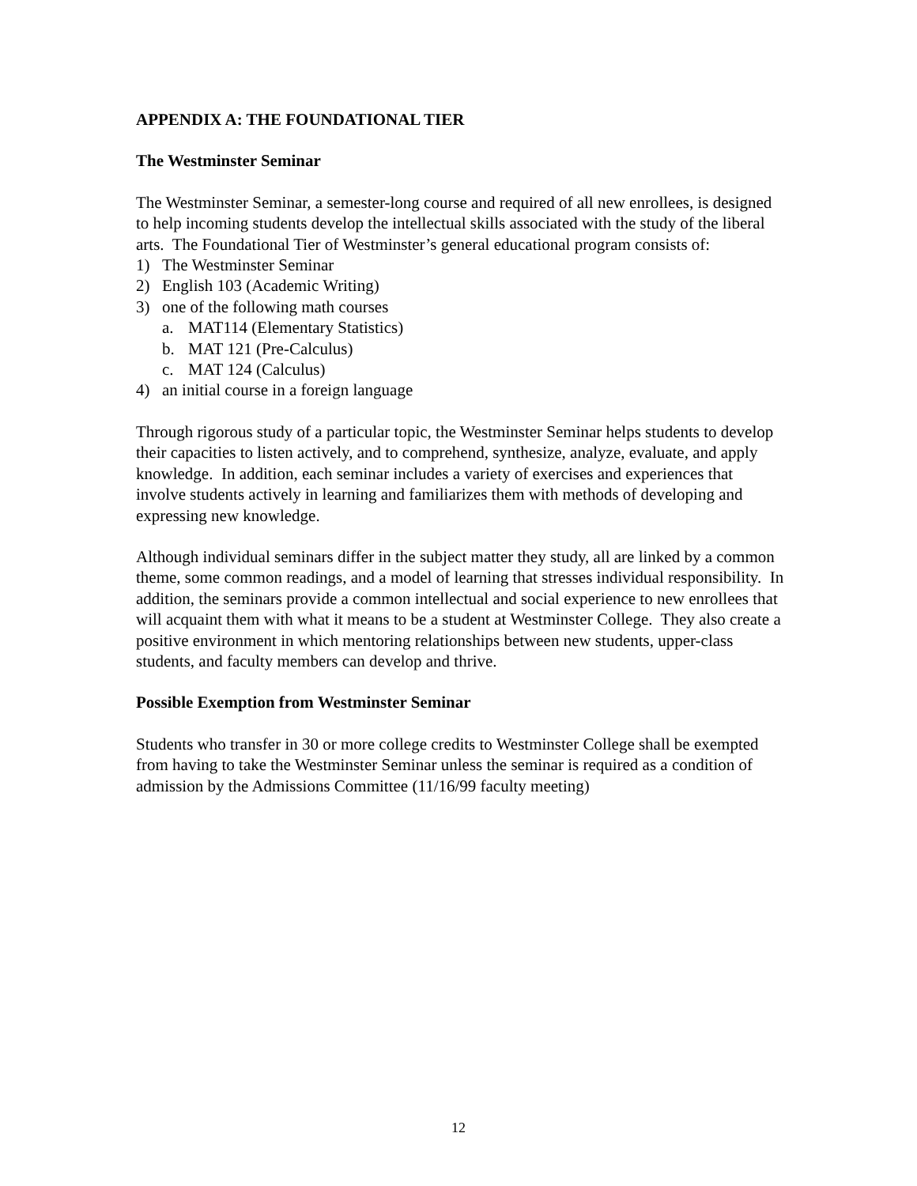APPENDIX A: THE FOUNDATIONAL TIER
The Westminster Seminar
The Westminster Seminar, a semester-long course and required of all new enrollees, is designed to help incoming students develop the intellectual skills associated with the study of the liberal arts. The Foundational Tier of Westminster’s general educational program consists of:
1) The Westminster Seminar
2) English 103 (Academic Writing)
3) one of the following math courses
a. MAT114 (Elementary Statistics)
b. MAT 121 (Pre-Calculus)
c. MAT 124 (Calculus)
4) an initial course in a foreign language
Through rigorous study of a particular topic, the Westminster Seminar helps students to develop their capacities to listen actively, and to comprehend, synthesize, analyze, evaluate, and apply knowledge. In addition, each seminar includes a variety of exercises and experiences that involve students actively in learning and familiarizes them with methods of developing and expressing new knowledge.
Although individual seminars differ in the subject matter they study, all are linked by a common theme, some common readings, and a model of learning that stresses individual responsibility. In addition, the seminars provide a common intellectual and social experience to new enrollees that will acquaint them with what it means to be a student at Westminster College. They also create a positive environment in which mentoring relationships between new students, upper-class students, and faculty members can develop and thrive.
Possible Exemption from Westminster Seminar
Students who transfer in 30 or more college credits to Westminster College shall be exempted from having to take the Westminster Seminar unless the seminar is required as a condition of admission by the Admissions Committee (11/16/99 faculty meeting)
12